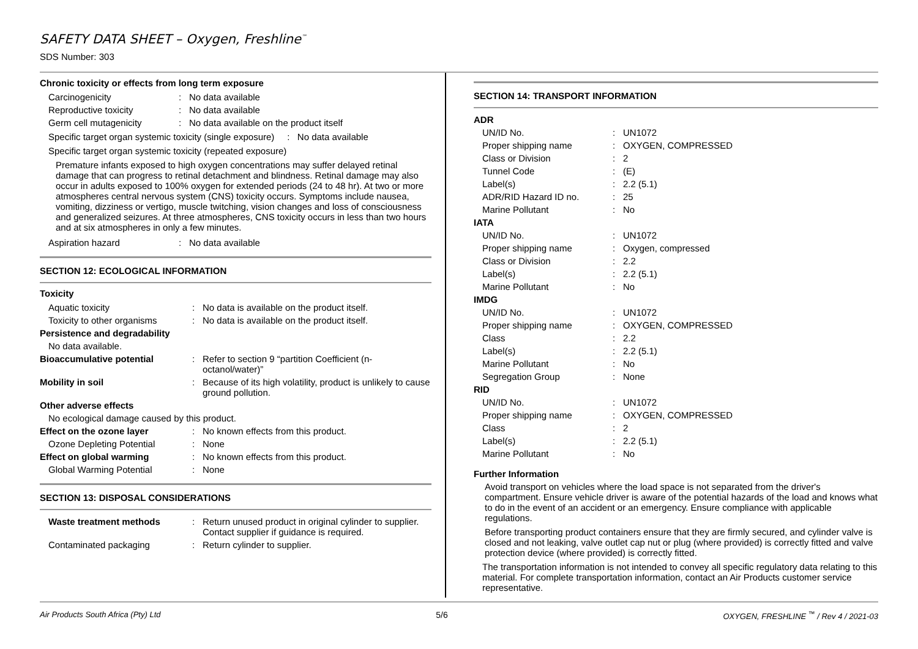SAFETY DATA SHEET – Oxygen, Freshline<sup>™</sup>
SDS Number: 303
Chronic toxicity or effects from long term exposure
| Carcinogenicity | : | No data available |
| Reproductive toxicity | : | No data available |
| Germ cell mutagenicity | : | No data available on the product itself |
Specific target organ systemic toxicity (single exposure) : No data available
Specific target organ systemic toxicity (repeated exposure)
Premature infants exposed to high oxygen concentrations may suffer delayed retinal damage that can progress to retinal detachment and blindness. Retinal damage may also occur in adults exposed to 100% oxygen for extended periods (24 to 48 hr). At two or more atmospheres central nervous system (CNS) toxicity occurs. Symptoms include nausea, vomiting, dizziness or vertigo, muscle twitching, vision changes and loss of consciousness and generalized seizures. At three atmospheres, CNS toxicity occurs in less than two hours and at six atmospheres in only a few minutes.
| Aspiration hazard | : | No data available |
SECTION 12: ECOLOGICAL INFORMATION
Toxicity
| Aquatic toxicity | : | No data is available on the product itself. |
| Toxicity to other organisms | : | No data is available on the product itself. |
| Persistence and degradability | | |
| No data available. | | |
| Bioaccumulative potential | : | Refer to section 9 “partition Coefficient (n-octanol/water)” |
| Mobility in soil | : | Because of its high volatility, product is unlikely to cause ground pollution. |
| Other adverse effects | | |
| No ecological damage caused by this product. | | |
| Effect on the ozone layer | : | No known effects from this product. |
| Ozone Depleting Potential | : | None |
| Effect on global warming | : | No known effects from this product. |
| Global Warming Potential | : | None |
SECTION 13: DISPOSAL CONSIDERATIONS
| Waste treatment methods | : | Return unused product in original cylinder to supplier. Contact supplier if guidance is required. |
| Contaminated packaging | : | Return cylinder to supplier. |
SECTION 14: TRANSPORT INFORMATION
| ADR | | |
| UN/ID No. | : | UN1072 |
| Proper shipping name | : | OXYGEN, COMPRESSED |
| Class or Division | : | 2 |
| Tunnel Code | : | (E) |
| Label(s) | : | 2.2 (5.1) |
| ADR/RID Hazard ID no. | : | 25 |
| Marine Pollutant | : | No |
| IATA | | |
| UN/ID No. | : | UN1072 |
| Proper shipping name | : | Oxygen, compressed |
| Class or Division | : | 2.2 |
| Label(s) | : | 2.2 (5.1) |
| Marine Pollutant | : | No |
| IMDG | | |
| UN/ID No. | : | UN1072 |
| Proper shipping name | : | OXYGEN, COMPRESSED |
| Class | : | 2.2 |
| Label(s) | : | 2.2 (5.1) |
| Marine Pollutant | : | No |
| Segregation Group | : | None |
| RID | | |
| UN/ID No. | : | UN1072 |
| Proper shipping name | : | OXYGEN, COMPRESSED |
| Class | : | 2 |
| Label(s) | : | 2.2 (5.1) |
| Marine Pollutant | : | No |
Further Information
Avoid transport on vehicles where the load space is not separated from the driver's compartment. Ensure vehicle driver is aware of the potential hazards of the load and knows what to do in the event of an accident or an emergency. Ensure compliance with applicable regulations.
Before transporting product containers ensure that they are firmly secured, and cylinder valve is closed and not leaking, valve outlet cap nut or plug (where provided) is correctly fitted and valve protection device (where provided) is correctly fitted.
The transportation information is not intended to convey all specific regulatory data relating to this material. For complete transportation information, contact an Air Products customer service representative.
Air Products South Africa (Pty) Ltd 5/6 OXYGEN, FRESHLINE <sup>™</sup> / Rev 4 / 2021-03